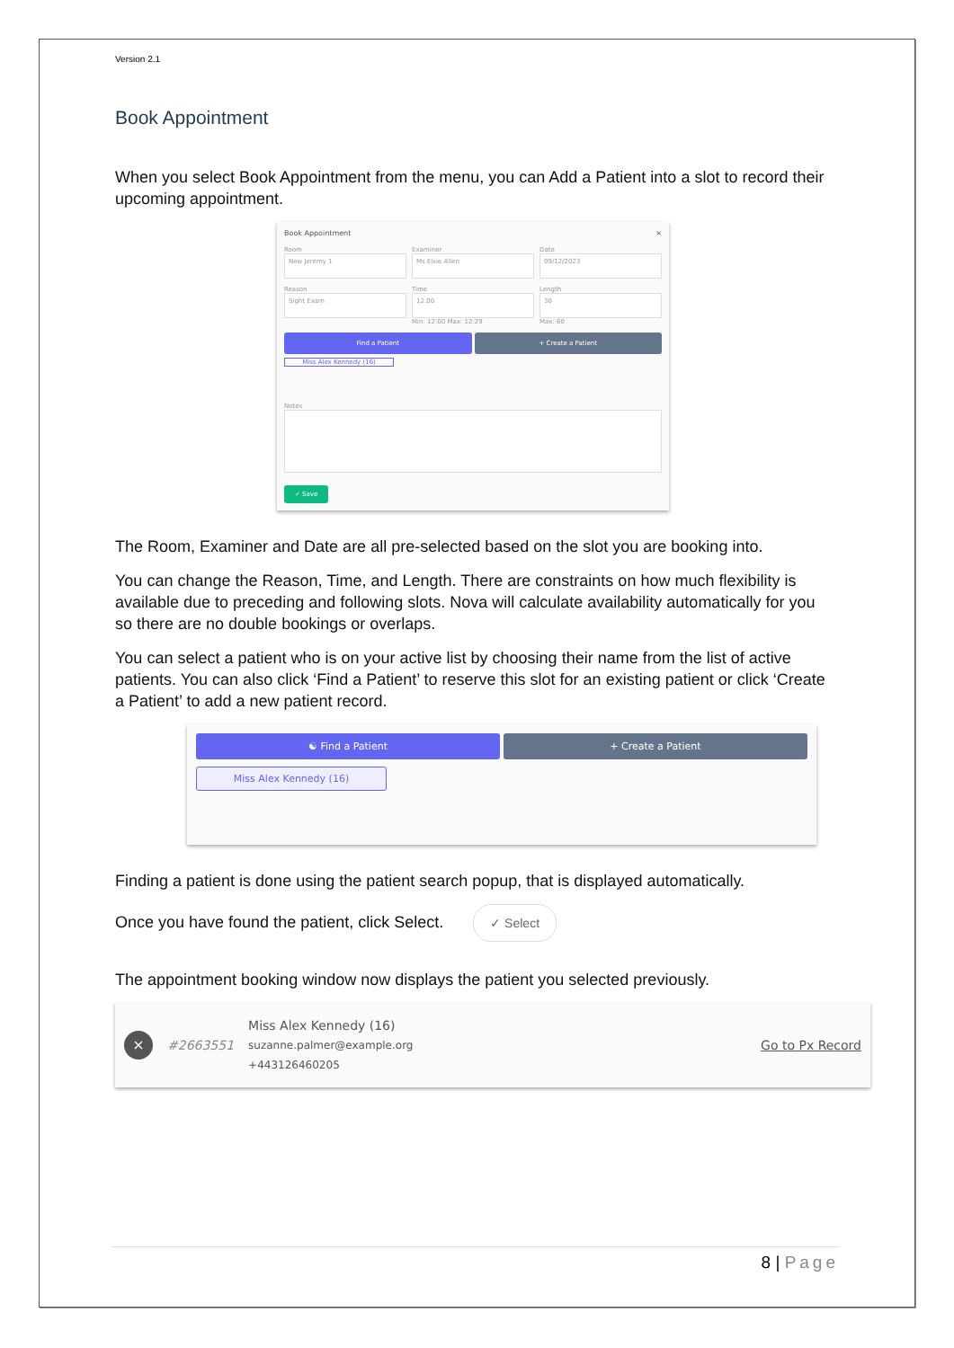Version 2.1
Book Appointment
When you select Book Appointment from the menu, you can Add a Patient into a slot to record their upcoming appointment.
Book Appointment ×
Room
New Jeremy 1
Examiner
Ms Elsie Allen
Date
09/12/2023
Reason
Sight Exam
Time
12:00
Min: 12:00 Max: 12:29
Length
30
Max: 60
Find a Patient + Create a Patient
Miss Alex Kennedy (16)
Notes
✓ Save
The Room, Examiner and Date are all pre-selected based on the slot you are booking into.
You can change the Reason, Time, and Length. There are constraints on how much flexibility is available due to preceding and following slots. Nova will calculate availability automatically for you so there are no double bookings or overlaps.
You can select a patient who is on your active list by choosing their name from the list of active patients. You can also click ‘Find a Patient’ to reserve this slot for an existing patient or click ‘Create a Patient’ to add a new patient record.
☯ Find a Patient + Create a Patient
Miss Alex Kennedy (16)
Finding a patient is done using the patient search popup, that is displayed automatically.
Once you have found the patient, click Select. ✓ Select
The appointment booking window now displays the patient you selected previously.
× #2663551
Miss Alex Kennedy (16)
suzanne.palmer@example.org
+443126460205
Go to Px Record
8 | Page